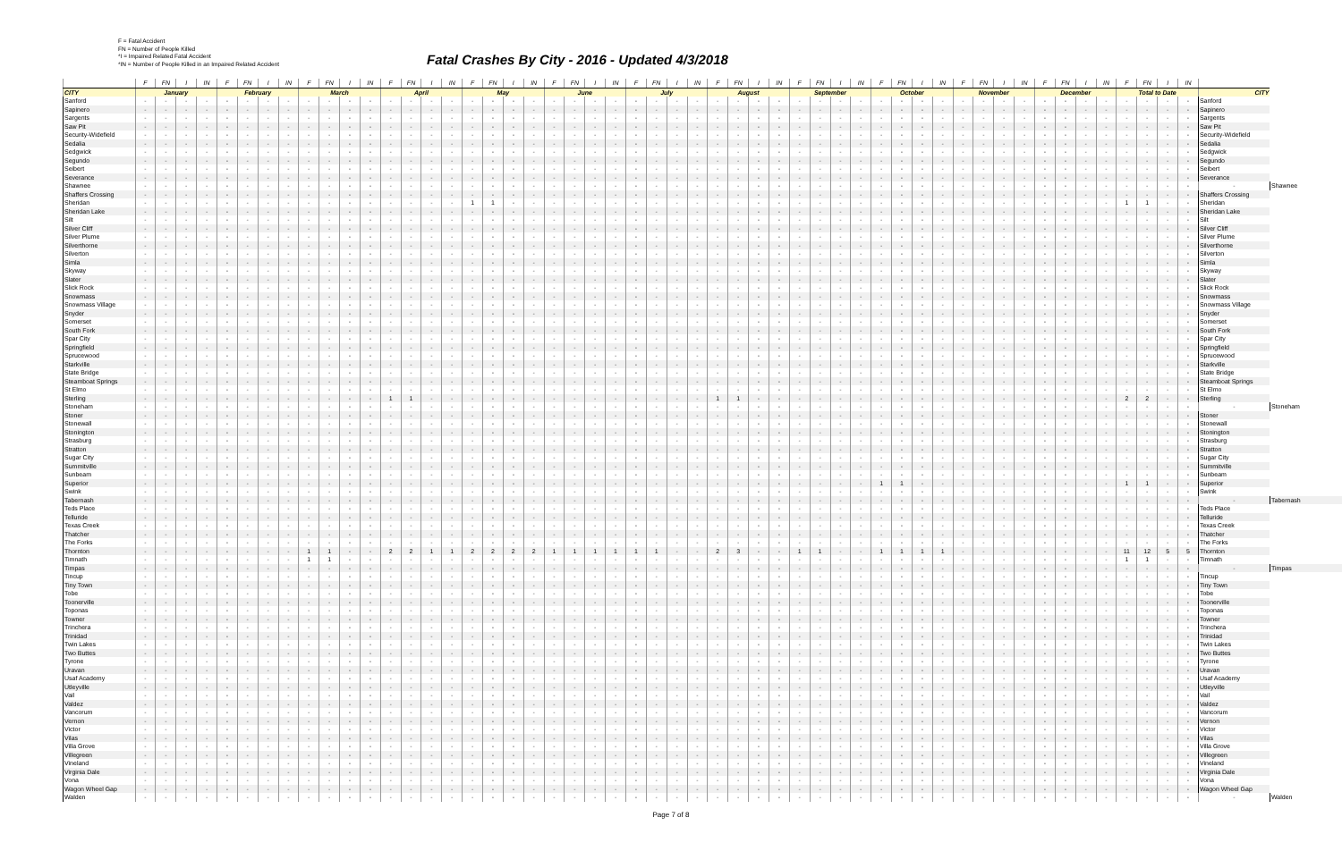F = Fatal Accident
FN = Number of People Killed
*I = Impaired Related Fatal Accident
*IN = Number of People Killed in an Impaired Related Accident
Fatal Crashes By City - 2016 - Updated 4/3/2018
| | F | FN | I | IN | F | FN | I | IN | F | FN | I | IN | F | FN | I | IN | F | FN | I | IN | F | FN | I | IN | F | FN | I | IN | F | FN | I | IN | F | FN | I | IN | F | FN | I | IN | F | FN | I | IN | F | FN | I | IN | F | FN | I | IN | | |
| --- | --- | --- | --- | --- | --- | --- | --- | --- | --- | --- | --- | --- | --- | --- | --- | --- | --- | --- | --- | --- | --- | --- | --- | --- | --- | --- | --- | --- | --- | --- | --- | --- | --- | --- | --- | --- | --- | --- | --- | --- | --- | --- | --- | --- | --- | --- | --- | --- | --- | --- | --- | --- | --- | --- |
| CITY | January | | | | February | | | | March | | | | April | | | | May | | | | June | | | | July | | | | August | | | | September | | | | October | | | | November | | | | December | | | | Total to Date | | | | CITY | |
| Sanford | - | - | - | - | - | - | - | - | - | - | - | - | - | - | - | - | - | - | - | - | - | - | - | - | - | - | - | - | - | - | - | - | - | - | - | - | - | - | - | - | - | - | - | - | - | - | - | - | - | - | - | - | Sanford | |
| Sapinero | - | - | - | - | - | - | - | - | - | - | - | - | - | - | - | - | - | - | - | - | - | - | - | - | - | - | - | - | - | - | - | - | - | - | - | - | - | - | - | - | - | - | - | - | - | - | - | - | - | - | - | - | Sapinero | |
| Sargents | - | - | - | - | - | - | - | - | - | - | - | - | - | - | - | - | - | - | - | - | - | - | - | - | - | - | - | - | - | - | - | - | - | - | - | - | - | - | - | - | - | - | - | - | - | - | - | - | - | - | - | - | Sargents | |
| Saw Pit | - | - | - | - | - | - | - | - | - | - | - | - | - | - | - | - | - | - | - | - | - | - | - | - | - | - | - | - | - | - | - | - | - | - | - | - | - | - | - | - | - | - | - | - | - | - | - | - | - | - | - | - | Saw Pit | |
| Security-Widefield | - | - | - | - | - | - | - | - | - | - | - | - | - | - | - | - | - | - | - | - | - | - | - | - | - | - | - | - | - | - | - | - | - | - | - | - | - | - | - | - | - | - | - | - | - | - | - | - | - | - | - | - | Security-Widefield | |
| Sedalia | - | - | - | - | - | - | - | - | - | - | - | - | - | - | - | - | - | - | - | - | - | - | - | - | - | - | - | - | - | - | - | - | - | - | - | - | - | - | - | - | - | - | - | - | - | - | - | - | - | - | - | - | Sedalia | |
| Sedgwick | - | - | - | - | - | - | - | - | - | - | - | - | - | - | - | - | - | - | - | - | - | - | - | - | - | - | - | - | - | - | - | - | - | - | - | - | - | - | - | - | - | - | - | - | - | - | - | - | - | - | - | - | Sedgwick | |
| Segundo | - | - | - | - | - | - | - | - | - | - | - | - | - | - | - | - | - | - | - | - | - | - | - | - | - | - | - | - | - | - | - | - | - | - | - | - | - | - | - | - | - | - | - | - | - | - | - | - | - | - | - | - | Segundo | |
| Seibert | - | - | - | - | - | - | - | - | - | - | - | - | - | - | - | - | - | - | - | - | - | - | - | - | - | - | - | - | - | - | - | - | - | - | - | - | - | - | - | - | - | - | - | - | - | - | - | - | - | - | - | - | Seibert | |
| Severance | - | - | - | - | - | - | - | - | - | - | - | - | - | - | - | - | - | - | - | - | - | - | - | - | - | - | - | - | - | - | - | - | - | - | - | - | - | - | - | - | - | - | - | - | - | - | - | - | - | - | - | - | Severance | |
| Shawnee | - | - | - | - | - | - | - | - | - | - | - | - | - | - | - | - | - | - | - | - | - | - | - | - | - | - | - | - | - | - | - | - | - | - | - | - | - | - | - | - | - | - | - | - | - | - | - | - | - | - | - | - | - | Shawnee |
| Shaffers Crossing | - | - | - | - | - | - | - | - | - | - | - | - | - | - | - | - | - | - | - | - | - | - | - | - | - | - | - | - | - | - | - | - | - | - | - | - | - | - | - | - | - | - | - | - | - | - | - | - | - | - | - | - | Shaffers Crossing | |
| Sheridan | - | - | - | - | - | - | - | - | - | - | - | - | - | - | - | - | 1 | 1 | - | - | - | - | - | - | - | - | - | - | - | - | - | - | - | - | - | - | - | - | - | - | - | - | - | - | - | - | - | - | 1 | 1 | - | - | Sheridan | |
| Sheridan Lake | - | - | - | - | - | - | - | - | - | - | - | - | - | - | - | - | - | - | - | - | - | - | - | - | - | - | - | - | - | - | - | - | - | - | - | - | - | - | - | - | - | - | - | - | - | - | - | - | - | - | - | - | Sheridan Lake | |
| Silt | - | - | - | - | - | - | - | - | - | - | - | - | - | - | - | - | - | - | - | - | - | - | - | - | - | - | - | - | - | - | - | - | - | - | - | - | - | - | - | - | - | - | - | - | - | - | - | - | - | - | - | - | Silt | |
| Silver Cliff | - | - | - | - | - | - | - | - | - | - | - | - | - | - | - | - | - | - | - | - | - | - | - | - | - | - | - | - | - | - | - | - | - | - | - | - | - | - | - | - | - | - | - | - | - | - | - | - | - | - | - | - | Silver Cliff | |
| Silver Plume | - | - | - | - | - | - | - | - | - | - | - | - | - | - | - | - | - | - | - | - | - | - | - | - | - | - | - | - | - | - | - | - | - | - | - | - | - | - | - | - | - | - | - | - | - | - | - | - | - | - | - | - | Silver Plume | |
| Silverthorne | - | - | - | - | - | - | - | - | - | - | - | - | - | - | - | - | - | - | - | - | - | - | - | - | - | - | - | - | - | - | - | - | - | - | - | - | - | - | - | - | - | - | - | - | - | - | - | - | - | - | - | - | Silverthorne | |
| Silverton | - | - | - | - | - | - | - | - | - | - | - | - | - | - | - | - | - | - | - | - | - | - | - | - | - | - | - | - | - | - | - | - | - | - | - | - | - | - | - | - | - | - | - | - | - | - | - | - | - | - | - | - | Silverton | |
| Simla | - | - | - | - | - | - | - | - | - | - | - | - | - | - | - | - | - | - | - | - | - | - | - | - | - | - | - | - | - | - | - | - | - | - | - | - | - | - | - | - | - | - | - | - | - | - | - | - | - | - | - | - | Simla | |
| Skyway | - | - | - | - | - | - | - | - | - | - | - | - | - | - | - | - | - | - | - | - | - | - | - | - | - | - | - | - | - | - | - | - | - | - | - | - | - | - | - | - | - | - | - | - | - | - | - | - | - | - | - | - | Skyway | |
| Slater | - | - | - | - | - | - | - | - | - | - | - | - | - | - | - | - | - | - | - | - | - | - | - | - | - | - | - | - | - | - | - | - | - | - | - | - | - | - | - | - | - | - | - | - | - | - | - | - | - | - | - | - | Slater | |
| Slick Rock | - | - | - | - | - | - | - | - | - | - | - | - | - | - | - | - | - | - | - | - | - | - | - | - | - | - | - | - | - | - | - | - | - | - | - | - | - | - | - | - | - | - | - | - | - | - | - | - | - | - | - | - | Slick Rock | |
| Snowmass | - | - | - | - | - | - | - | - | - | - | - | - | - | - | - | - | - | - | - | - | - | - | - | - | - | - | - | - | - | - | - | - | - | - | - | - | - | - | - | - | - | - | - | - | - | - | - | - | - | - | - | - | Snowmass | |
| Snowmass Village | - | - | - | - | - | - | - | - | - | - | - | - | - | - | - | - | - | - | - | - | - | - | - | - | - | - | - | - | - | - | - | - | - | - | - | - | - | - | - | - | - | - | - | - | - | - | - | - | - | - | - | - | Snowmass Village | |
| Snyder | - | - | - | - | - | - | - | - | - | - | - | - | - | - | - | - | - | - | - | - | - | - | - | - | - | - | - | - | - | - | - | - | - | - | - | - | - | - | - | - | - | - | - | - | - | - | - | - | - | - | - | - | Snyder | |
| Somerset | - | - | - | - | - | - | - | - | - | - | - | - | - | - | - | - | - | - | - | - | - | - | - | - | - | - | - | - | - | - | - | - | - | - | - | - | - | - | - | - | - | - | - | - | - | - | - | - | - | - | - | - | Somerset | |
| South Fork | - | - | - | - | - | - | - | - | - | - | - | - | - | - | - | - | - | - | - | - | - | - | - | - | - | - | - | - | - | - | - | - | - | - | - | - | - | - | - | - | - | - | - | - | - | - | - | - | - | - | - | - | South Fork | |
| Spar City | - | - | - | - | - | - | - | - | - | - | - | - | - | - | - | - | - | - | - | - | - | - | - | - | - | - | - | - | - | - | - | - | - | - | - | - | - | - | - | - | - | - | - | - | - | - | - | - | - | - | - | - | Spar City | |
| Springfield | - | - | - | - | - | - | - | - | - | - | - | - | - | - | - | - | - | - | - | - | - | - | - | - | - | - | - | - | - | - | - | - | - | - | - | - | - | - | - | - | - | - | - | - | - | - | - | - | - | - | - | - | Springfield | |
| Sprucewood | - | - | - | - | - | - | - | - | - | - | - | - | - | - | - | - | - | - | - | - | - | - | - | - | - | - | - | - | - | - | - | - | - | - | - | - | - | - | - | - | - | - | - | - | - | - | - | - | - | - | - | - | Sprucewood | |
| Starkville | - | - | - | - | - | - | - | - | - | - | - | - | - | - | - | - | - | - | - | - | - | - | - | - | - | - | - | - | - | - | - | - | - | - | - | - | - | - | - | - | - | - | - | - | - | - | - | - | - | - | - | - | Starkville | |
| State Bridge | - | - | - | - | - | - | - | - | - | - | - | - | - | - | - | - | - | - | - | - | - | - | - | - | - | - | - | - | - | - | - | - | - | - | - | - | - | - | - | - | - | - | - | - | - | - | - | - | - | - | - | - | State Bridge | |
| Steamboat Springs | - | - | - | - | - | - | - | - | - | - | - | - | - | - | - | - | - | - | - | - | - | - | - | - | - | - | - | - | - | - | - | - | - | - | - | - | - | - | - | - | - | - | - | - | - | - | - | - | - | - | - | - | Steamboat Springs | |
| St Elmo | - | - | - | - | - | - | - | - | - | - | - | - | - | - | - | - | - | - | - | - | - | - | - | - | - | - | - | - | - | - | - | - | - | - | - | - | - | - | - | - | - | - | - | - | - | - | - | - | - | - | - | - | St Elmo | |
| Sterling | - | - | - | - | - | - | - | - | - | - | - | - | 1 | 1 | - | - | - | - | - | - | - | - | - | - | - | - | - | - | 1 | 1 | - | - | - | - | - | - | - | - | - | - | - | - | - | - | - | - | - | - | 2 | 2 | - | - | Sterling | |
| Stoneham | - | - | - | - | - | - | - | - | - | - | - | - | - | - | - | - | - | - | - | - | - | - | - | - | - | - | - | - | - | - | - | - | - | - | - | - | - | - | - | - | - | - | - | - | - | - | - | - | - | - | - | - | - | Stoneham |
| Stoner | - | - | - | - | - | - | - | - | - | - | - | - | - | - | - | - | - | - | - | - | - | - | - | - | - | - | - | - | - | - | - | - | - | - | - | - | - | - | - | - | - | - | - | - | - | - | - | - | - | - | - | - | Stoner | |
| Stonewall | - | - | - | - | - | - | - | - | - | - | - | - | - | - | - | - | - | - | - | - | - | - | - | - | - | - | - | - | - | - | - | - | - | - | - | - | - | - | - | - | - | - | - | - | - | - | - | - | - | - | - | - | Stonewall | |
| Stonington | - | - | - | - | - | - | - | - | - | - | - | - | - | - | - | - | - | - | - | - | - | - | - | - | - | - | - | - | - | - | - | - | - | - | - | - | - | - | - | - | - | - | - | - | - | - | - | - | - | - | - | - | Stonington | |
| Strasburg | - | - | - | - | - | - | - | - | - | - | - | - | - | - | - | - | - | - | - | - | - | - | - | - | - | - | - | - | - | - | - | - | - | - | - | - | - | - | - | - | - | - | - | - | - | - | - | - | - | - | - | - | Strasburg | |
| Stratton | - | - | - | - | - | - | - | - | - | - | - | - | - | - | - | - | - | - | - | - | - | - | - | - | - | - | - | - | - | - | - | - | - | - | - | - | - | - | - | - | - | - | - | - | - | - | - | - | - | - | - | - | Stratton | |
| Sugar City | - | - | - | - | - | - | - | - | - | - | - | - | - | - | - | - | - | - | - | - | - | - | - | - | - | - | - | - | - | - | - | - | - | - | - | - | - | - | - | - | - | - | - | - | - | - | - | - | - | - | - | - | Sugar City | |
| Summitville | - | - | - | - | - | - | - | - | - | - | - | - | - | - | - | - | - | - | - | - | - | - | - | - | - | - | - | - | - | - | - | - | - | - | - | - | - | - | - | - | - | - | - | - | - | - | - | - | - | - | - | - | Summitville | |
| Sunbeam | - | - | - | - | - | - | - | - | - | - | - | - | - | - | - | - | - | - | - | - | - | - | - | - | - | - | - | - | - | - | - | - | - | - | - | - | - | - | - | - | - | - | - | - | - | - | - | - | - | - | - | - | Sunbeam | |
| Superior | - | - | - | - | - | - | - | - | - | - | - | - | - | - | - | - | - | - | - | - | - | - | - | - | - | - | - | - | - | - | - | - | - | - | - | - | 1 | 1 | - | - | - | - | - | - | - | - | - | - | 1 | 1 | - | - | Superior | |
| Swink | - | - | - | - | - | - | - | - | - | - | - | - | - | - | - | - | - | - | - | - | - | - | - | - | - | - | - | - | - | - | - | - | - | - | - | - | - | - | - | - | - | - | - | - | - | - | - | - | - | - | - | - | Swink | |
| Tabernash | - | - | - | - | - | - | - | - | - | - | - | - | - | - | - | - | - | - | - | - | - | - | - | - | - | - | - | - | - | - | - | - | - | - | - | - | - | - | - | - | - | - | - | - | - | - | - | - | - | - | - | - | - | Tabernash |
| Teds Place | - | - | - | - | - | - | - | - | - | - | - | - | - | - | - | - | - | - | - | - | - | - | - | - | - | - | - | - | - | - | - | - | - | - | - | - | - | - | - | - | - | - | - | - | - | - | - | - | - | - | - | - | Teds Place | |
| Telluride | - | - | - | - | - | - | - | - | - | - | - | - | - | - | - | - | - | - | - | - | - | - | - | - | - | - | - | - | - | - | - | - | - | - | - | - | - | - | - | - | - | - | - | - | - | - | - | - | - | - | - | - | Telluride | |
| Texas Creek | - | - | - | - | - | - | - | - | - | - | - | - | - | - | - | - | - | - | - | - | - | - | - | - | - | - | - | - | - | - | - | - | - | - | - | - | - | - | - | - | - | - | - | - | - | - | - | - | - | - | - | - | Texas Creek | |
| Thatcher | - | - | - | - | - | - | - | - | - | - | - | - | - | - | - | - | - | - | - | - | - | - | - | - | - | - | - | - | - | - | - | - | - | - | - | - | - | - | - | - | - | - | - | - | - | - | - | - | - | - | - | - | Thatcher | |
| The Forks | - | - | - | - | - | - | - | - | - | - | - | - | - | - | - | - | - | - | - | - | - | - | - | - | - | - | - | - | - | - | - | - | - | - | - | - | - | - | - | - | - | - | - | - | - | - | - | - | - | - | - | - | The Forks | |
| Thornton | - | - | - | - | - | - | - | - | 1 | 1 | - | - | 2 | 2 | 1 | 1 | 2 | 2 | 2 | 2 | 1 | 1 | 1 | 1 | 1 | 1 | - | - | 2 | 3 | - | - | 1 | 1 | - | - | 1 | 1 | 1 | 1 | - | - | - | - | - | - | - | - | 11 | 12 | 5 | 5 | Thornton | |
| Timnath | - | - | - | - | - | - | - | - | 1 | 1 | - | - | - | - | - | - | - | - | - | - | - | - | - | - | - | - | - | - | - | - | - | - | - | - | - | - | - | - | - | - | - | - | - | - | - | - | - | - | 1 | 1 | - | - | Timnath | |
| Timpas | - | - | - | - | - | - | - | - | - | - | - | - | - | - | - | - | - | - | - | - | - | - | - | - | - | - | - | - | - | - | - | - | - | - | - | - | - | - | - | - | - | - | - | - | - | - | - | - | - | - | - | - | - | Timpas |
| Tincup | - | - | - | - | - | - | - | - | - | - | - | - | - | - | - | - | - | - | - | - | - | - | - | - | - | - | - | - | - | - | - | - | - | - | - | - | - | - | - | - | - | - | - | - | - | - | - | - | - | - | - | - | Tincup | |
| Tiny Town | - | - | - | - | - | - | - | - | - | - | - | - | - | - | - | - | - | - | - | - | - | - | - | - | - | - | - | - | - | - | - | - | - | - | - | - | - | - | - | - | - | - | - | - | - | - | - | - | - | - | - | - | Tiny Town | |
| Tobe | - | - | - | - | - | - | - | - | - | - | - | - | - | - | - | - | - | - | - | - | - | - | - | - | - | - | - | - | - | - | - | - | - | - | - | - | - | - | - | - | - | - | - | - | - | - | - | - | - | - | - | - | Tobe | |
| Toonerville | - | - | - | - | - | - | - | - | - | - | - | - | - | - | - | - | - | - | - | - | - | - | - | - | - | - | - | - | - | - | - | - | - | - | - | - | - | - | - | - | - | - | - | - | - | - | - | - | - | - | - | - | Toonerville | |
| Toponas | - | - | - | - | - | - | - | - | - | - | - | - | - | - | - | - | - | - | - | - | - | - | - | - | - | - | - | - | - | - | - | - | - | - | - | - | - | - | - | - | - | - | - | - | - | - | - | - | - | - | - | - | Toponas | |
| Towner | - | - | - | - | - | - | - | - | - | - | - | - | - | - | - | - | - | - | - | - | - | - | - | - | - | - | - | - | - | - | - | - | - | - | - | - | - | - | - | - | - | - | - | - | - | - | - | - | - | - | - | - | Towner | |
| Trinchera | - | - | - | - | - | - | - | - | - | - | - | - | - | - | - | - | - | - | - | - | - | - | - | - | - | - | - | - | - | - | - | - | - | - | - | - | - | - | - | - | - | - | - | - | - | - | - | - | - | - | - | - | Trinchera | |
| Trinidad | - | - | - | - | - | - | - | - | - | - | - | - | - | - | - | - | - | - | - | - | - | - | - | - | - | - | - | - | - | - | - | - | - | - | - | - | - | - | - | - | - | - | - | - | - | - | - | - | - | - | - | - | Trinidad | |
| Twin Lakes | - | - | - | - | - | - | - | - | - | - | - | - | - | - | - | - | - | - | - | - | - | - | - | - | - | - | - | - | - | - | - | - | - | - | - | - | - | - | - | - | - | - | - | - | - | - | - | - | - | - | - | - | Twin Lakes | |
| Two Buttes | - | - | - | - | - | - | - | - | - | - | - | - | - | - | - | - | - | - | - | - | - | - | - | - | - | - | - | - | - | - | - | - | - | - | - | - | - | - | - | - | - | - | - | - | - | - | - | - | - | - | - | - | Two Buttes | |
| Tyrone | - | - | - | - | - | - | - | - | - | - | - | - | - | - | - | - | - | - | - | - | - | - | - | - | - | - | - | - | - | - | - | - | - | - | - | - | - | - | - | - | - | - | - | - | - | - | - | - | - | - | - | - | Tyrone | |
| Uravan | - | - | - | - | - | - | - | - | - | - | - | - | - | - | - | - | - | - | - | - | - | - | - | - | - | - | - | - | - | - | - | - | - | - | - | - | - | - | - | - | - | - | - | - | - | - | - | - | - | - | - | - | Uravan | |
| Usaf Academy | - | - | - | - | - | - | - | - | - | - | - | - | - | - | - | - | - | - | - | - | - | - | - | - | - | - | - | - | - | - | - | - | - | - | - | - | - | - | - | - | - | - | - | - | - | - | - | - | - | - | - | - | Usaf Academy | |
| Utleyville | - | - | - | - | - | - | - | - | - | - | - | - | - | - | - | - | - | - | - | - | - | - | - | - | - | - | - | - | - | - | - | - | - | - | - | - | - | - | - | - | - | - | - | - | - | - | - | - | - | - | - | - | Utleyville | |
| Vail | - | - | - | - | - | - | - | - | - | - | - | - | - | - | - | - | - | - | - | - | - | - | - | - | - | - | - | - | - | - | - | - | - | - | - | - | - | - | - | - | - | - | - | - | - | - | - | - | - | - | - | - | Vail | |
| Valdez | - | - | - | - | - | - | - | - | - | - | - | - | - | - | - | - | - | - | - | - | - | - | - | - | - | - | - | - | - | - | - | - | - | - | - | - | - | - | - | - | - | - | - | - | - | - | - | - | - | - | - | - | Valdez | |
| Vancorum | - | - | - | - | - | - | - | - | - | - | - | - | - | - | - | - | - | - | - | - | - | - | - | - | - | - | - | - | - | - | - | - | - | - | - | - | - | - | - | - | - | - | - | - | - | - | - | - | - | - | - | - | Vancorum | |
| Vernon | - | - | - | - | - | - | - | - | - | - | - | - | - | - | - | - | - | - | - | - | - | - | - | - | - | - | - | - | - | - | - | - | - | - | - | - | - | - | - | - | - | - | - | - | - | - | - | - | - | - | - | - | Vernon | |
| Victor | - | - | - | - | - | - | - | - | - | - | - | - | - | - | - | - | - | - | - | - | - | - | - | - | - | - | - | - | - | - | - | - | - | - | - | - | - | - | - | - | - | - | - | - | - | - | - | - | - | - | - | - | Victor | |
| Vilas | - | - | - | - | - | - | - | - | - | - | - | - | - | - | - | - | - | - | - | - | - | - | - | - | - | - | - | - | - | - | - | - | - | - | - | - | - | - | - | - | - | - | - | - | - | - | - | - | - | - | - | - | Vilas | |
| Villa Grove | - | - | - | - | - | - | - | - | - | - | - | - | - | - | - | - | - | - | - | - | - | - | - | - | - | - | - | - | - | - | - | - | - | - | - | - | - | - | - | - | - | - | - | - | - | - | - | - | - | - | - | - | Villa Grove | |
| Villegreen | - | - | - | - | - | - | - | - | - | - | - | - | - | - | - | - | - | - | - | - | - | - | - | - | - | - | - | - | - | - | - | - | - | - | - | - | - | - | - | - | - | - | - | - | - | - | - | - | - | - | - | - | Villegreen | |
| Vineland | - | - | - | - | - | - | - | - | - | - | - | - | - | - | - | - | - | - | - | - | - | - | - | - | - | - | - | - | - | - | - | - | - | - | - | - | - | - | - | - | - | - | - | - | - | - | - | - | - | - | - | - | Vineland | |
| Virginia Dale | - | - | - | - | - | - | - | - | - | - | - | - | - | - | - | - | - | - | - | - | - | - | - | - | - | - | - | - | - | - | - | - | - | - | - | - | - | - | - | - | - | - | - | - | - | - | - | - | - | - | - | - | Virginia Dale | |
| Vona | - | - | - | - | - | - | - | - | - | - | - | - | - | - | - | - | - | - | - | - | - | - | - | - | - | - | - | - | - | - | - | - | - | - | - | - | - | - | - | - | - | - | - | - | - | - | - | - | - | - | - | - | Vona | |
| Wagon Wheel Gap | - | - | - | - | - | - | - | - | - | - | - | - | - | - | - | - | - | - | - | - | - | - | - | - | - | - | - | - | - | - | - | - | - | - | - | - | - | - | - | - | - | - | - | - | - | - | - | - | - | - | - | - | Wagon Wheel Gap | |
| Walden | - | - | - | - | - | - | - | - | - | - | - | - | - | - | - | - | - | - | - | - | - | - | - | - | - | - | - | - | - | - | - | - | - | - | - | - | - | - | - | - | - | - | - | - | - | - | - | - | - | - | - | - | - | Walden |
Page 7 of 8